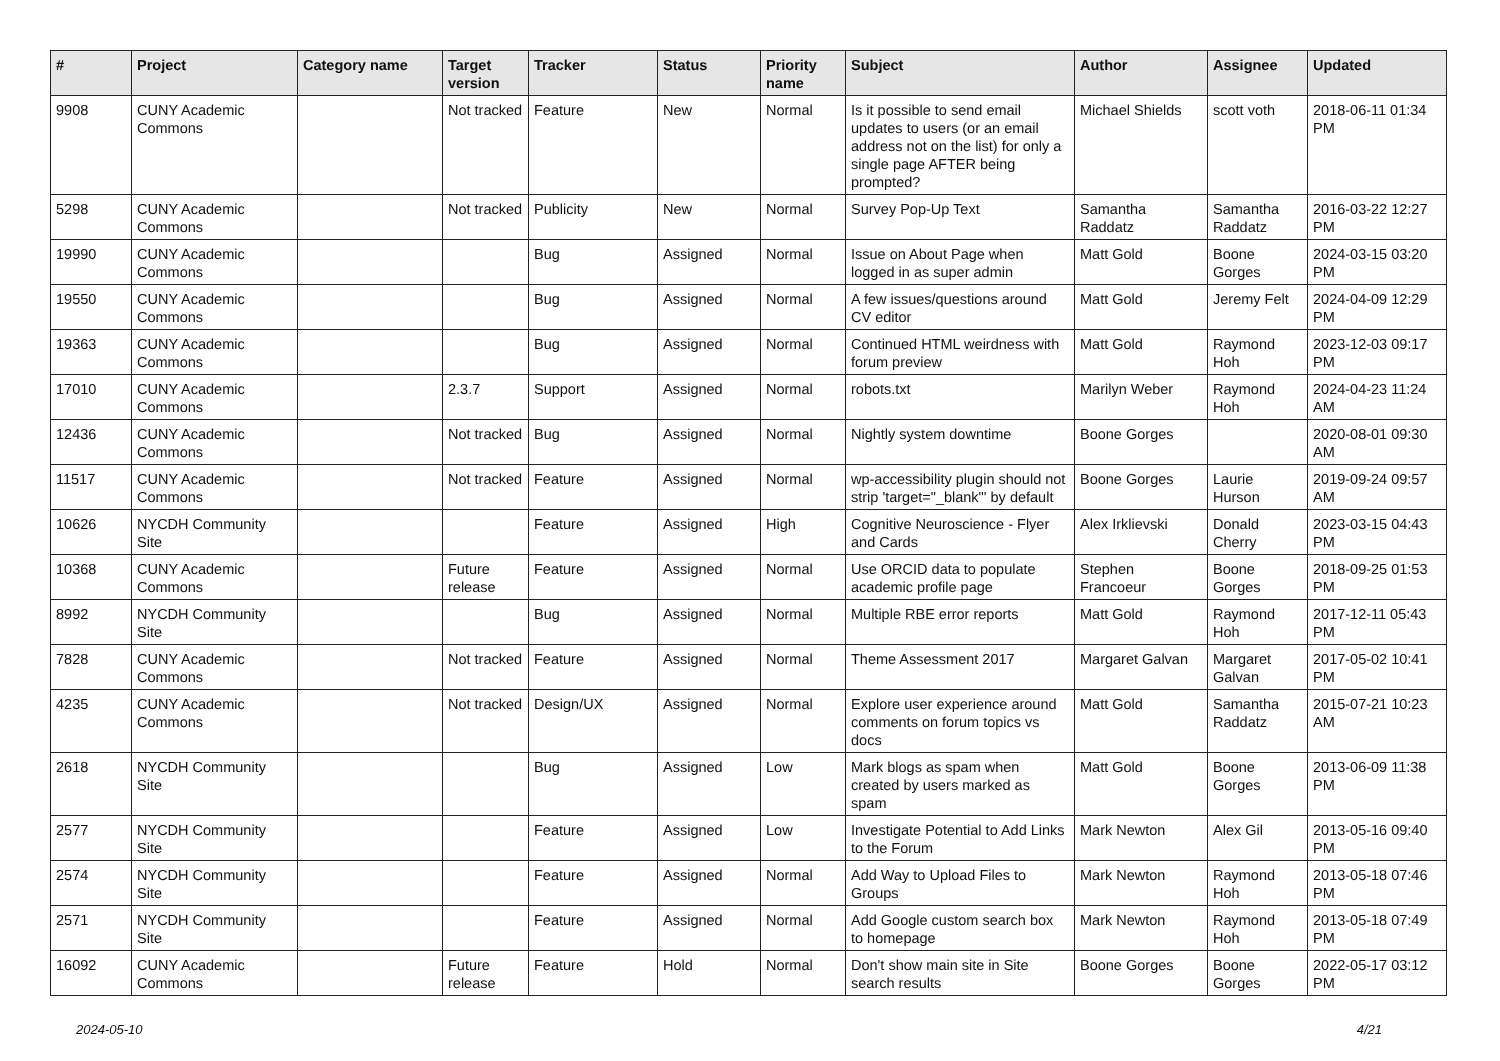| # | Project | Category name | Target version | Tracker | Status | Priority name | Subject | Author | Assignee | Updated |
| --- | --- | --- | --- | --- | --- | --- | --- | --- | --- | --- |
| 9908 | CUNY Academic Commons | | Not tracked | Feature | New | Normal | Is it possible to send email updates to users (or an email address not on the list) for only a single page AFTER being prompted? | Michael Shields | scott voth | 2018-06-11 01:34 PM |
| 5298 | CUNY Academic Commons | | Not tracked | Publicity | New | Normal | Survey Pop-Up Text | Samantha Raddatz | Samantha Raddatz | 2016-03-22 12:27 PM |
| 19990 | CUNY Academic Commons | | | Bug | Assigned | Normal | Issue on About Page when logged in as super admin | Matt Gold | Boone Gorges | 2024-03-15 03:20 PM |
| 19550 | CUNY Academic Commons | | | Bug | Assigned | Normal | A few issues/questions around CV editor | Matt Gold | Jeremy Felt | 2024-04-09 12:29 PM |
| 19363 | CUNY Academic Commons | | | Bug | Assigned | Normal | Continued HTML weirdness with forum preview | Matt Gold | Raymond Hoh | 2023-12-03 09:17 PM |
| 17010 | CUNY Academic Commons | | 2.3.7 | Support | Assigned | Normal | robots.txt | Marilyn Weber | Raymond Hoh | 2024-04-23 11:24 AM |
| 12436 | CUNY Academic Commons | | Not tracked | Bug | Assigned | Normal | Nightly system downtime | Boone Gorges | | 2020-08-01 09:30 AM |
| 11517 | CUNY Academic Commons | | Not tracked | Feature | Assigned | Normal | wp-accessibility plugin should not strip 'target="_blank"' by default | Boone Gorges | Laurie Hurson | 2019-09-24 09:57 AM |
| 10626 | NYCDH Community Site | | | Feature | Assigned | High | Cognitive Neuroscience - Flyer and Cards | Alex Irklievski | Donald Cherry | 2023-03-15 04:43 PM |
| 10368 | CUNY Academic Commons | | Future release | Feature | Assigned | Normal | Use ORCID data to populate academic profile page | Stephen Francoeur | Boone Gorges | 2018-09-25 01:53 PM |
| 8992 | NYCDH Community Site | | | Bug | Assigned | Normal | Multiple RBE error reports | Matt Gold | Raymond Hoh | 2017-12-11 05:43 PM |
| 7828 | CUNY Academic Commons | | Not tracked | Feature | Assigned | Normal | Theme Assessment 2017 | Margaret Galvan | Margaret Galvan | 2017-05-02 10:41 PM |
| 4235 | CUNY Academic Commons | | Not tracked | Design/UX | Assigned | Normal | Explore user experience around comments on forum topics vs docs | Matt Gold | Samantha Raddatz | 2015-07-21 10:23 AM |
| 2618 | NYCDH Community Site | | | Bug | Assigned | Low | Mark blogs as spam when created by users marked as spam | Matt Gold | Boone Gorges | 2013-06-09 11:38 PM |
| 2577 | NYCDH Community Site | | | Feature | Assigned | Low | Investigate Potential to Add Links to the Forum | Mark Newton | Alex Gil | 2013-05-16 09:40 PM |
| 2574 | NYCDH Community Site | | | Feature | Assigned | Normal | Add Way to Upload Files to Groups | Mark Newton | Raymond Hoh | 2013-05-18 07:46 PM |
| 2571 | NYCDH Community Site | | | Feature | Assigned | Normal | Add Google custom search box to homepage | Mark Newton | Raymond Hoh | 2013-05-18 07:49 PM |
| 16092 | CUNY Academic Commons | | Future release | Feature | Hold | Normal | Don't show main site in Site search results | Boone Gorges | Boone Gorges | 2022-05-17 03:12 PM |
2024-05-10 4/21